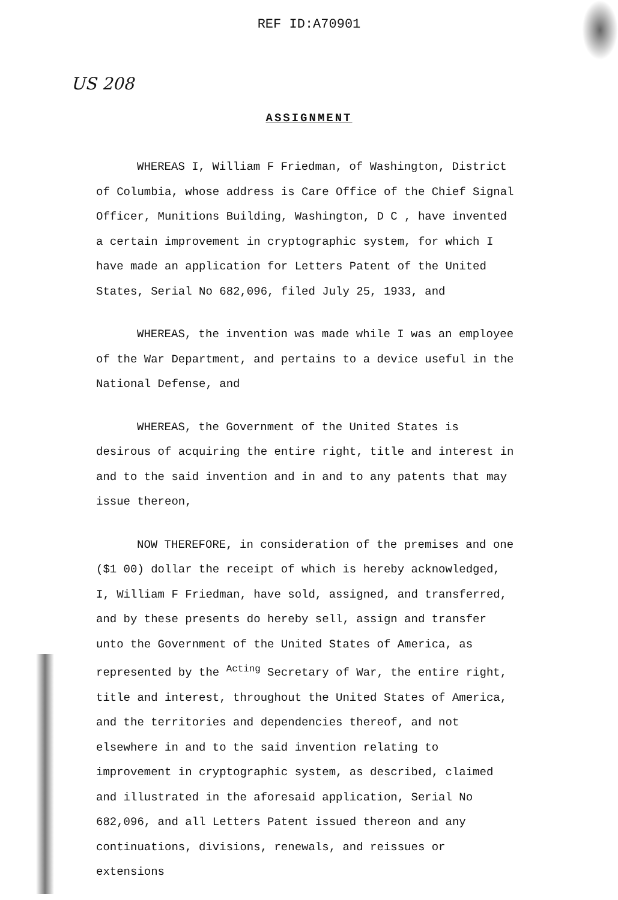REF ID:A70901
US 208
ASSIGNMENT
WHEREAS I, William F Friedman, of Washington, District of Columbia, whose address is Care Office of the Chief Signal Officer, Munitions Building, Washington, D C , have invented a certain improvement in cryptographic system, for which I have made an application for Letters Patent of the United States, Serial No 682,096, filed July 25, 1933, and
WHEREAS, the invention was made while I was an employee of the War Department, and pertains to a device useful in the National Defense, and
WHEREAS, the Government of the United States is desirous of acquiring the entire right, title and interest in and to the said invention and in and to any patents that may issue thereon,
NOW THEREFORE, in consideration of the premises and one ($1 00) dollar the receipt of which is hereby acknowledged, I, William F Friedman, have sold, assigned, and transferred, and by these presents do hereby sell, assign and transfer unto the Government of the United States of America, as represented by the <sup>Acting</sup> Secretary of War, the entire right, title and interest, throughout the United States of America, and the territories and dependencies thereof, and not elsewhere in and to the said invention relating to improvement in cryptographic system, as described, claimed and illustrated in the aforesaid application, Serial No 682,096, and all Letters Patent issued thereon and any continuations, divisions, renewals, and reissues or extensions